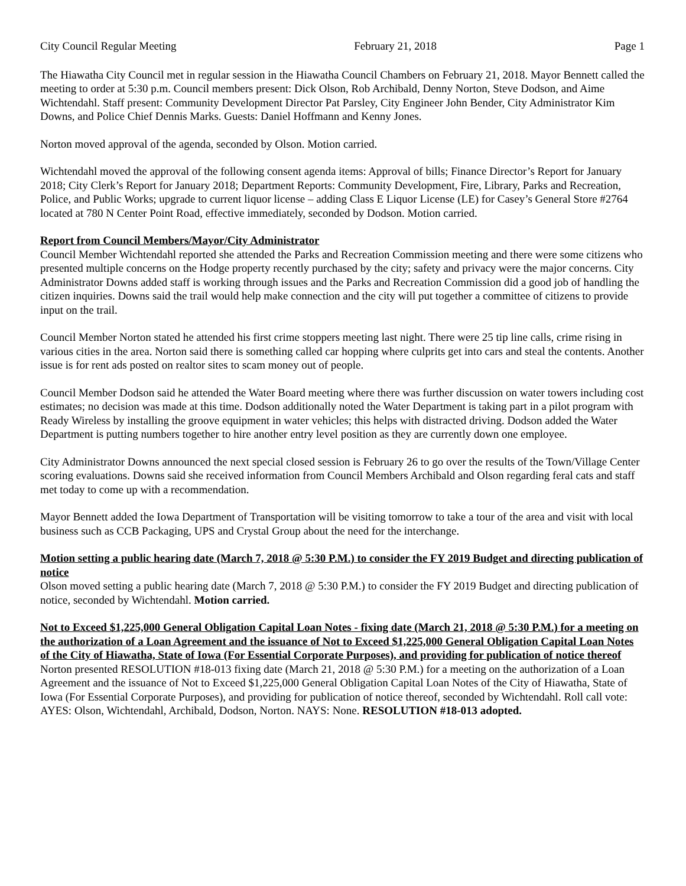City Council Regular Meeting February 21, 2018 Page 1
The Hiawatha City Council met in regular session in the Hiawatha Council Chambers on February 21, 2018. Mayor Bennett called the meeting to order at 5:30 p.m. Council members present: Dick Olson, Rob Archibald, Denny Norton, Steve Dodson, and Aime Wichtendahl. Staff present: Community Development Director Pat Parsley, City Engineer John Bender, City Administrator Kim Downs, and Police Chief Dennis Marks. Guests: Daniel Hoffmann and Kenny Jones.
Norton moved approval of the agenda, seconded by Olson. Motion carried.
Wichtendahl moved the approval of the following consent agenda items: Approval of bills; Finance Director’s Report for January 2018; City Clerk’s Report for January 2018; Department Reports: Community Development, Fire, Library, Parks and Recreation, Police, and Public Works; upgrade to current liquor license – adding Class E Liquor License (LE) for Casey’s General Store #2764 located at 780 N Center Point Road, effective immediately, seconded by Dodson. Motion carried.
Report from Council Members/Mayor/City Administrator
Council Member Wichtendahl reported she attended the Parks and Recreation Commission meeting and there were some citizens who presented multiple concerns on the Hodge property recently purchased by the city; safety and privacy were the major concerns. City Administrator Downs added staff is working through issues and the Parks and Recreation Commission did a good job of handling the citizen inquiries. Downs said the trail would help make connection and the city will put together a committee of citizens to provide input on the trail.
Council Member Norton stated he attended his first crime stoppers meeting last night. There were 25 tip line calls, crime rising in various cities in the area. Norton said there is something called car hopping where culprits get into cars and steal the contents. Another issue is for rent ads posted on realtor sites to scam money out of people.
Council Member Dodson said he attended the Water Board meeting where there was further discussion on water towers including cost estimates; no decision was made at this time. Dodson additionally noted the Water Department is taking part in a pilot program with Ready Wireless by installing the groove equipment in water vehicles; this helps with distracted driving. Dodson added the Water Department is putting numbers together to hire another entry level position as they are currently down one employee.
City Administrator Downs announced the next special closed session is February 26 to go over the results of the Town/Village Center scoring evaluations. Downs said she received information from Council Members Archibald and Olson regarding feral cats and staff met today to come up with a recommendation.
Mayor Bennett added the Iowa Department of Transportation will be visiting tomorrow to take a tour of the area and visit with local business such as CCB Packaging, UPS and Crystal Group about the need for the interchange.
Motion setting a public hearing date (March 7, 2018 @ 5:30 P.M.) to consider the FY 2019 Budget and directing publication of notice
Olson moved setting a public hearing date (March 7, 2018 @ 5:30 P.M.) to consider the FY 2019 Budget and directing publication of notice, seconded by Wichtendahl. Motion carried.
Not to Exceed $1,225,000 General Obligation Capital Loan Notes - fixing date (March 21, 2018 @ 5:30 P.M.) for a meeting on the authorization of a Loan Agreement and the issuance of Not to Exceed $1,225,000 General Obligation Capital Loan Notes of the City of Hiawatha, State of Iowa (For Essential Corporate Purposes), and providing for publication of notice thereof
Norton presented RESOLUTION #18-013 fixing date (March 21, 2018 @ 5:30 P.M.) for a meeting on the authorization of a Loan Agreement and the issuance of Not to Exceed $1,225,000 General Obligation Capital Loan Notes of the City of Hiawatha, State of Iowa (For Essential Corporate Purposes), and providing for publication of notice thereof, seconded by Wichtendahl. Roll call vote: AYES: Olson, Wichtendahl, Archibald, Dodson, Norton. NAYS: None. RESOLUTION #18-013 adopted.